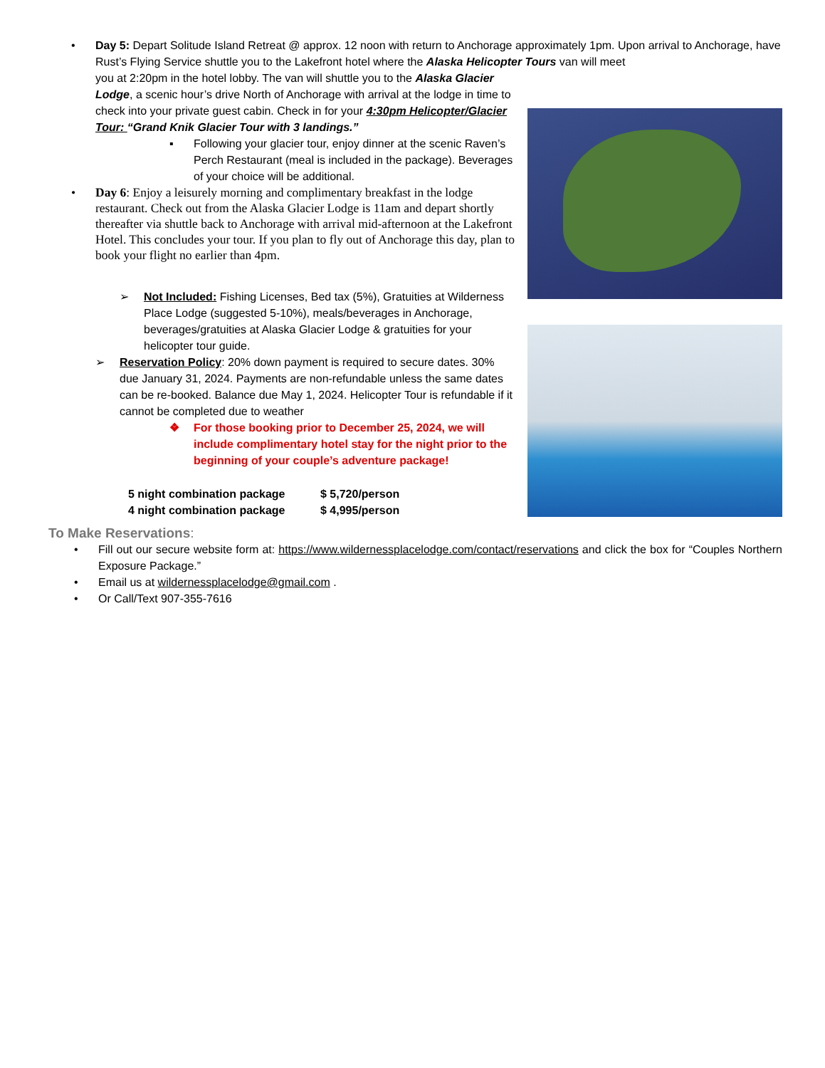• Day 5: Depart Solitude Island Retreat @ approx. 12 noon with return to Anchorage approximately 1pm. Upon arrival to Anchorage, have Rust’s Flying Service shuttle you to the Lakefront hotel where the Alaska Helicopter Tours van will meet
you at 2:20pm in the hotel lobby. The van will shuttle you to the Alaska Glacier Lodge, a scenic hour’s drive North of Anchorage with arrival at the lodge in time to check into your private guest cabin. Check in for your 4:30pm Helicopter/Glacier Tour: “Grand Knik Glacier Tour with 3 landings.”
▪ Following your glacier tour, enjoy dinner at the scenic Raven’s Perch Restaurant (meal is included in the package). Beverages of your choice will be additional.
• Day 6: Enjoy a leisurely morning and complimentary breakfast in the lodge restaurant. Check out from the Alaska Glacier Lodge is 11am and depart shortly thereafter via shuttle back to Anchorage with arrival mid-afternoon at the Lakefront Hotel. This concludes your tour. If you plan to fly out of Anchorage this day, plan to book your flight no earlier than 4pm.
➢ Not Included: Fishing Licenses, Bed tax (5%), Gratuities at Wilderness Place Lodge (suggested 5-10%), meals/beverages in Anchorage, beverages/gratuities at Alaska Glacier Lodge & gratuities for your helicopter tour guide.
➢ Reservation Policy: 20% down payment is required to secure dates. 30% due January 31, 2024. Payments are non-refundable unless the same dates can be re-booked. Balance due May 1, 2024. Helicopter Tour is refundable if it cannot be completed due to weather
❖ For those booking prior to December 25, 2024, we will include complimentary hotel stay for the night prior to the beginning of your couple’s adventure package!
5 night combination package $ 5,720/person
4 night combination package $ 4,995/person
To Make Reservations:
• Fill out our secure website form at: https://www.wildernessplacelodge.com/contact/reservations and click the box for “Couples Northern Exposure Package.”
• Email us at wildernessplacelodge@gmail.com .
• Or Call/Text 907-355-7616